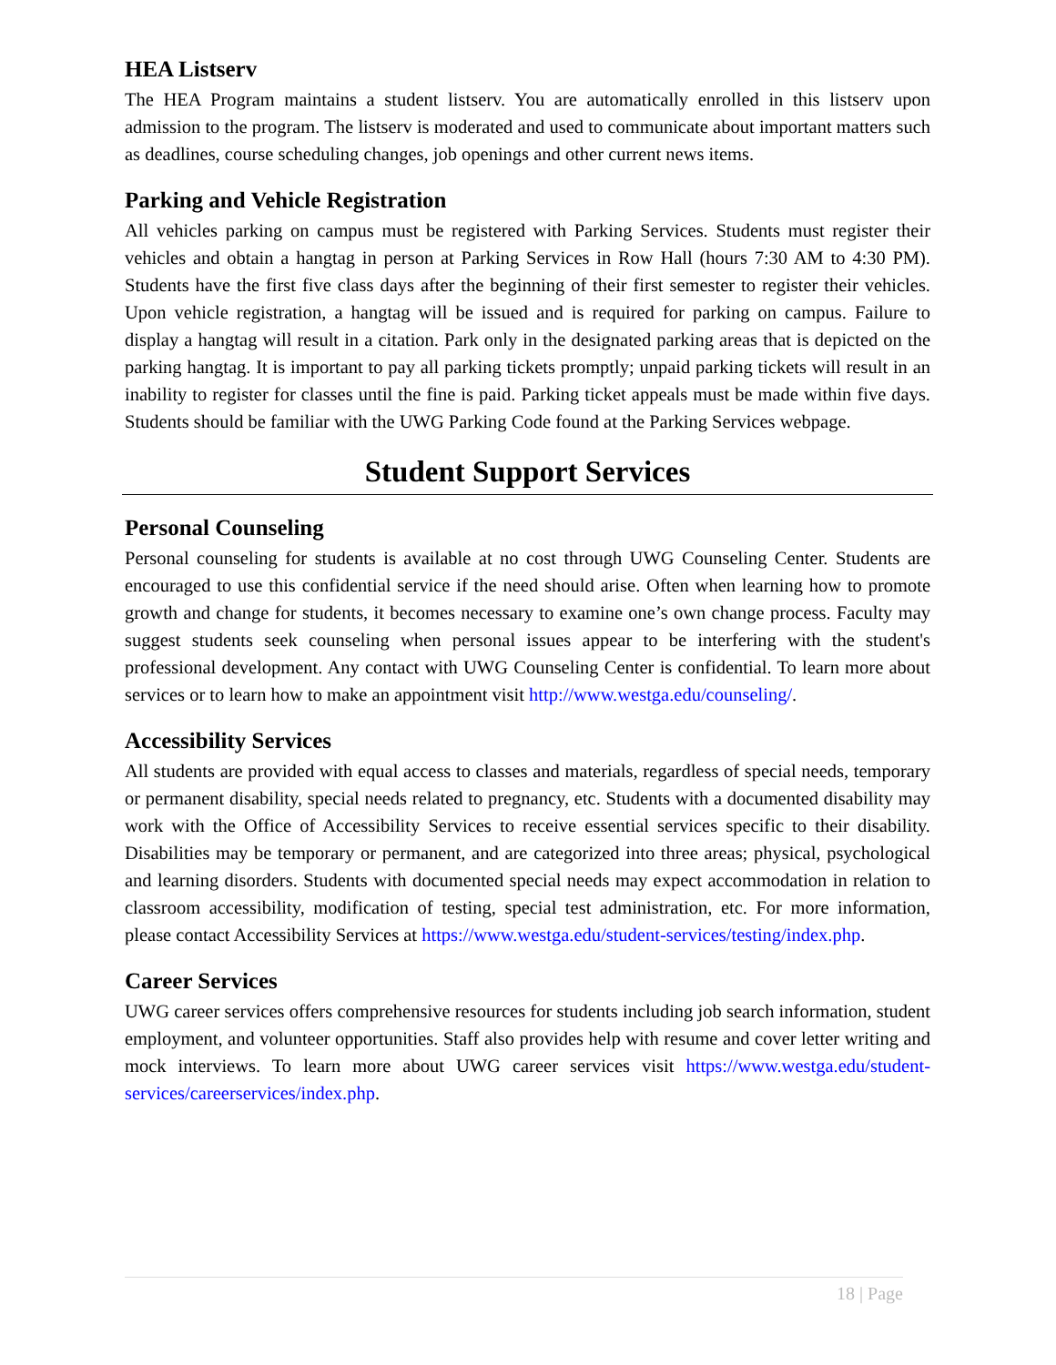HEA Listserv
The HEA Program maintains a student listserv. You are automatically enrolled in this listserv upon admission to the program. The listserv is moderated and used to communicate about important matters such as deadlines, course scheduling changes, job openings and other current news items.
Parking and Vehicle Registration
All vehicles parking on campus must be registered with Parking Services. Students must register their vehicles and obtain a hangtag in person at Parking Services in Row Hall (hours 7:30 AM to 4:30 PM). Students have the first five class days after the beginning of their first semester to register their vehicles. Upon vehicle registration, a hangtag will be issued and is required for parking on campus. Failure to display a hangtag will result in a citation. Park only in the designated parking areas that is depicted on the parking hangtag. It is important to pay all parking tickets promptly; unpaid parking tickets will result in an inability to register for classes until the fine is paid. Parking ticket appeals must be made within five days. Students should be familiar with the UWG Parking Code found at the Parking Services webpage.
Student Support Services
Personal Counseling
Personal counseling for students is available at no cost through UWG Counseling Center. Students are encouraged to use this confidential service if the need should arise. Often when learning how to promote growth and change for students, it becomes necessary to examine one’s own change process. Faculty may suggest students seek counseling when personal issues appear to be interfering with the student's professional development. Any contact with UWG Counseling Center is confidential. To learn more about services or to learn how to make an appointment visit http://www.westga.edu/counseling/.
Accessibility Services
All students are provided with equal access to classes and materials, regardless of special needs, temporary or permanent disability, special needs related to pregnancy, etc. Students with a documented disability may work with the Office of Accessibility Services to receive essential services specific to their disability. Disabilities may be temporary or permanent, and are categorized into three areas; physical, psychological and learning disorders. Students with documented special needs may expect accommodation in relation to classroom accessibility, modification of testing, special test administration, etc. For more information, please contact Accessibility Services at https://www.westga.edu/student-services/testing/index.php.
Career Services
UWG career services offers comprehensive resources for students including job search information, student employment, and volunteer opportunities. Staff also provides help with resume and cover letter writing and mock interviews. To learn more about UWG career services visit https://www.westga.edu/student-services/careerservices/index.php.
18 | Page